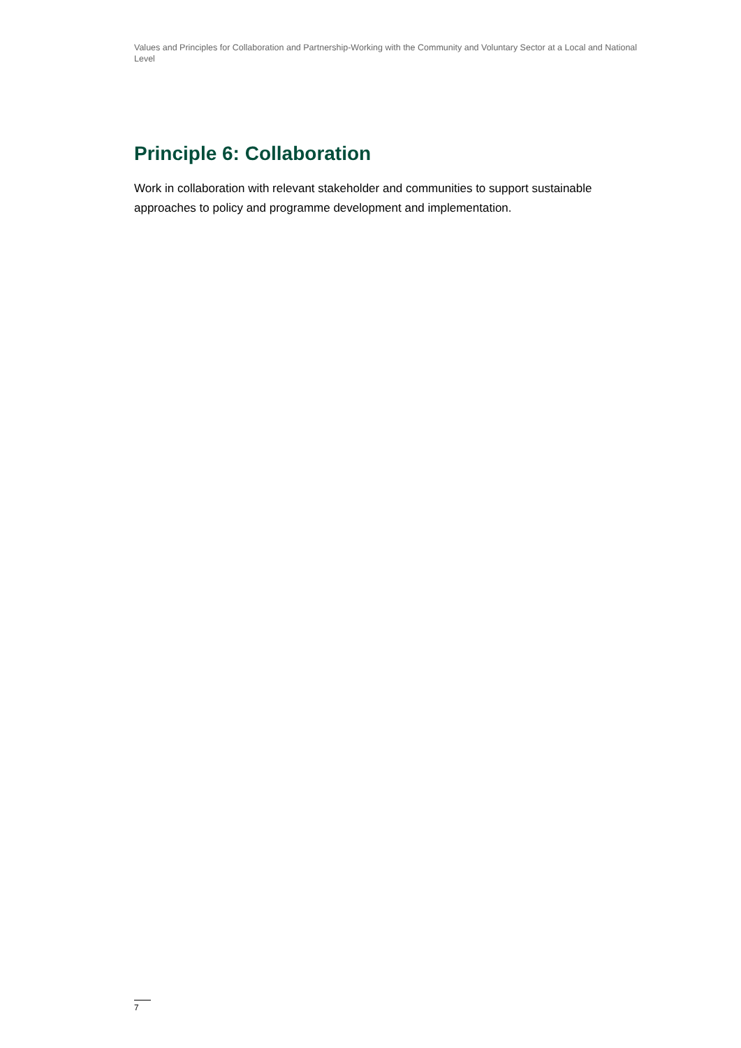Values and Principles for Collaboration and Partnership-Working with the Community and Voluntary Sector at a Local and National Level
Principle 6: Collaboration
Work in collaboration with relevant stakeholder and communities to support sustainable approaches to policy and programme development and implementation.
7